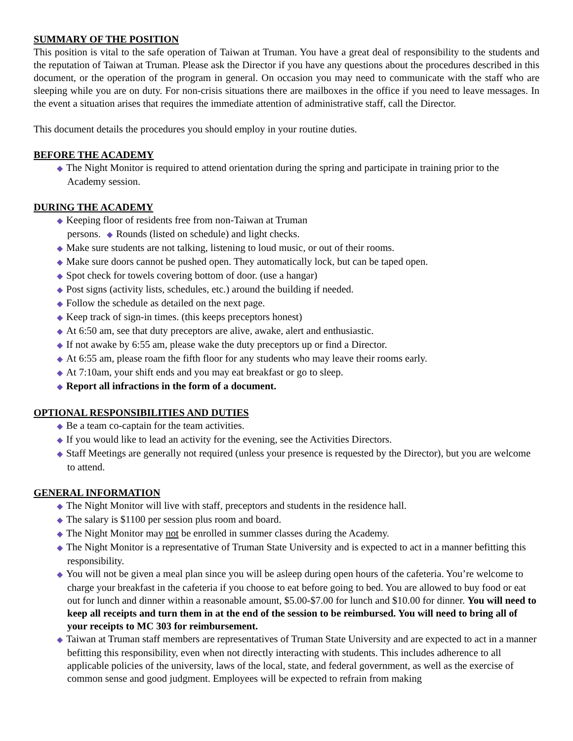SUMMARY OF THE POSITION
This position is vital to the safe operation of Taiwan at Truman. You have a great deal of responsibility to the students and the reputation of Taiwan at Truman. Please ask the Director if you have any questions about the procedures described in this document, or the operation of the program in general. On occasion you may need to communicate with the staff who are sleeping while you are on duty. For non-crisis situations there are mailboxes in the office if you need to leave messages. In the event a situation arises that requires the immediate attention of administrative staff, call the Director.
This document details the procedures you should employ in your routine duties.
BEFORE THE ACADEMY
◆ The Night Monitor is required to attend orientation during the spring and participate in training prior to the Academy session.
DURING THE ACADEMY
◆ Keeping floor of residents free from non-Taiwan at Truman
persons. ◆ Rounds (listed on schedule) and light checks.
◆ Make sure students are not talking, listening to loud music, or out of their rooms.
◆ Make sure doors cannot be pushed open. They automatically lock, but can be taped open.
◆ Spot check for towels covering bottom of door. (use a hangar)
◆ Post signs (activity lists, schedules, etc.) around the building if needed.
◆ Follow the schedule as detailed on the next page.
◆ Keep track of sign-in times. (this keeps preceptors honest)
◆ At 6:50 am, see that duty preceptors are alive, awake, alert and enthusiastic.
◆ If not awake by 6:55 am, please wake the duty preceptors up or find a Director.
◆ At 6:55 am, please roam the fifth floor for any students who may leave their rooms early.
◆ At 7:10am, your shift ends and you may eat breakfast or go to sleep.
◆ Report all infractions in the form of a document.
OPTIONAL RESPONSIBILITIES AND DUTIES
◆ Be a team co-captain for the team activities.
◆ If you would like to lead an activity for the evening, see the Activities Directors.
◆ Staff Meetings are generally not required (unless your presence is requested by the Director), but you are welcome to attend.
GENERAL INFORMATION
◆ The Night Monitor will live with staff, preceptors and students in the residence hall.
◆ The salary is $1100 per session plus room and board.
◆ The Night Monitor may not be enrolled in summer classes during the Academy.
◆ The Night Monitor is a representative of Truman State University and is expected to act in a manner befitting this responsibility.
◆ You will not be given a meal plan since you will be asleep during open hours of the cafeteria. You’re welcome to charge your breakfast in the cafeteria if you choose to eat before going to bed. You are allowed to buy food or eat out for lunch and dinner within a reasonable amount, $5.00-$7.00 for lunch and $10.00 for dinner. You will need to keep all receipts and turn them in at the end of the session to be reimbursed. You will need to bring all of your receipts to MC 303 for reimbursement.
◆ Taiwan at Truman staff members are representatives of Truman State University and are expected to act in a manner befitting this responsibility, even when not directly interacting with students. This includes adherence to all applicable policies of the university, laws of the local, state, and federal government, as well as the exercise of common sense and good judgment. Employees will be expected to refrain from making